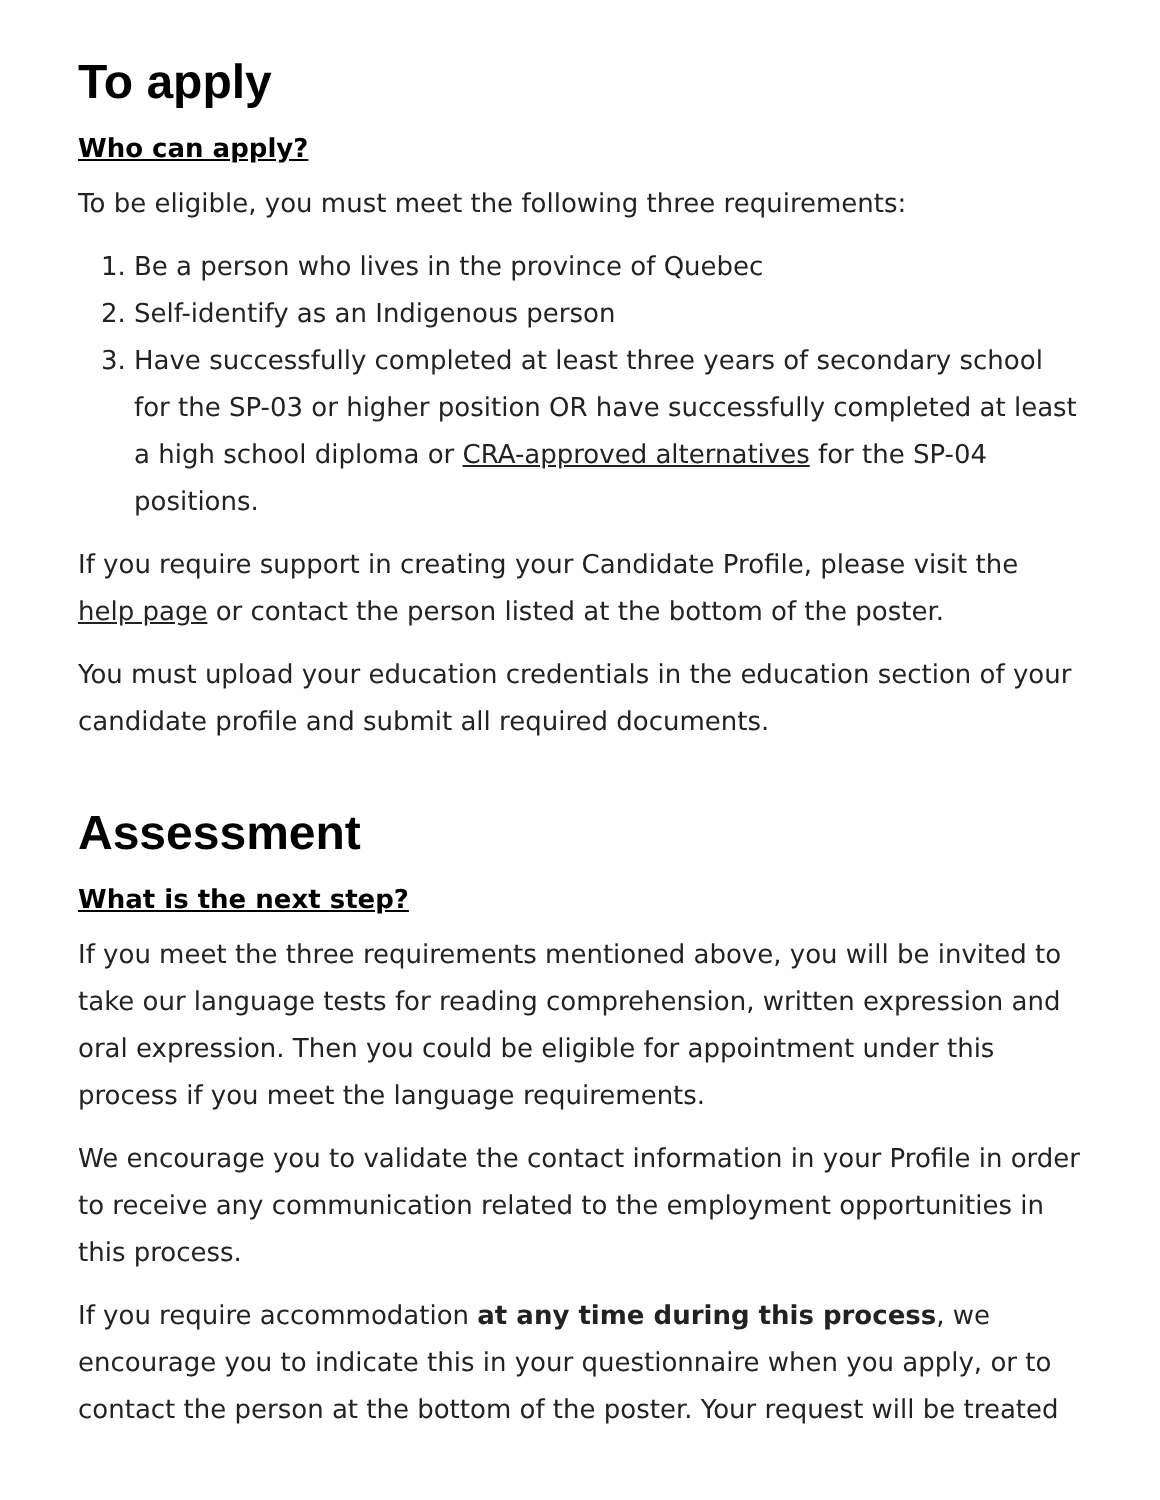To apply
Who can apply?
To be eligible, you must meet the following three requirements:
1. Be a person who lives in the province of Quebec
2. Self-identify as an Indigenous person
3. Have successfully completed at least three years of secondary school for the SP-03 or higher position OR have successfully completed at least a high school diploma or CRA-approved alternatives for the SP-04 positions.
If you require support in creating your Candidate Profile, please visit the help page or contact the person listed at the bottom of the poster.
You must upload your education credentials in the education section of your candidate profile and submit all required documents.
Assessment
What is the next step?
If you meet the three requirements mentioned above, you will be invited to take our language tests for reading comprehension, written expression and oral expression. Then you could be eligible for appointment under this process if you meet the language requirements.
We encourage you to validate the contact information in your Profile in order to receive any communication related to the employment opportunities in this process.
If you require accommodation at any time during this process, we encourage you to indicate this in your questionnaire when you apply, or to contact the person at the bottom of the poster. Your request will be treated